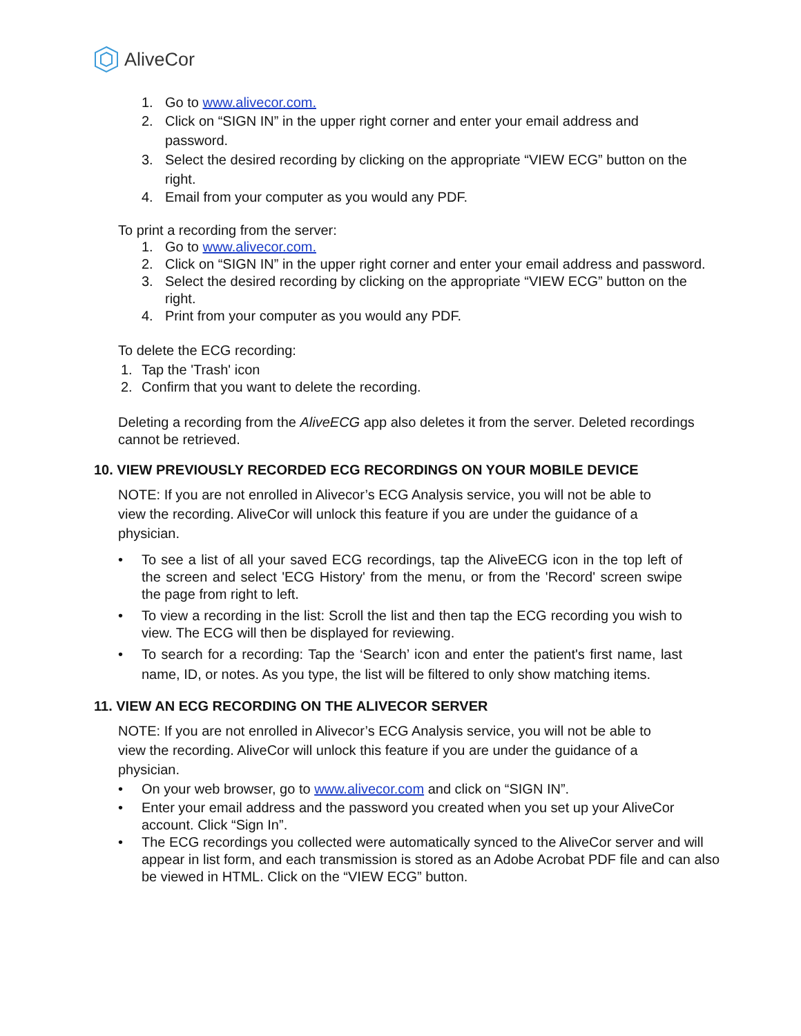AliveCor
1. Go to www.alivecor.com.
2. Click on “SIGN IN” in the upper right corner and enter your email address and password.
3. Select the desired recording by clicking on the appropriate “VIEW ECG” button on the right.
4. Email from your computer as you would any PDF.
To print a recording from the server:
1. Go to www.alivecor.com.
2. Click on “SIGN IN” in the upper right corner and enter your email address and password.
3. Select the desired recording by clicking on the appropriate “VIEW ECG” button on the right.
4. Print from your computer as you would any PDF.
To delete the ECG recording:
1. Tap the 'Trash' icon
2. Confirm that you want to delete the recording.
Deleting a recording from the AliveECG app also deletes it from the server. Deleted recordings cannot be retrieved.
10. VIEW PREVIOUSLY RECORDED ECG RECORDINGS ON YOUR MOBILE DEVICE
NOTE: If you are not enrolled in Alivecor’s ECG Analysis service, you will not be able to view the recording. AliveCor will unlock this feature if you are under the guidance of a physician.
• To see a list of all your saved ECG recordings, tap the AliveECG icon in the top left of the screen and select 'ECG History' from the menu, or from the 'Record' screen swipe the page from right to left.
• To view a recording in the list: Scroll the list and then tap the ECG recording you wish to view. The ECG will then be displayed for reviewing.
• To search for a recording: Tap the ‘Search’ icon and enter the patient's first name, last name, ID, or notes. As you type, the list will be filtered to only show matching items.
11. VIEW AN ECG RECORDING ON THE ALIVECOR SERVER
NOTE: If you are not enrolled in Alivecor’s ECG Analysis service, you will not be able to view the recording. AliveCor will unlock this feature if you are under the guidance of a physician.
• On your web browser, go to www.alivecor.com and click on “SIGN IN”.
• Enter your email address and the password you created when you set up your AliveCor account. Click “Sign In”.
• The ECG recordings you collected were automatically synced to the AliveCor server and will appear in list form, and each transmission is stored as an Adobe Acrobat PDF file and can also be viewed in HTML. Click on the “VIEW ECG” button.